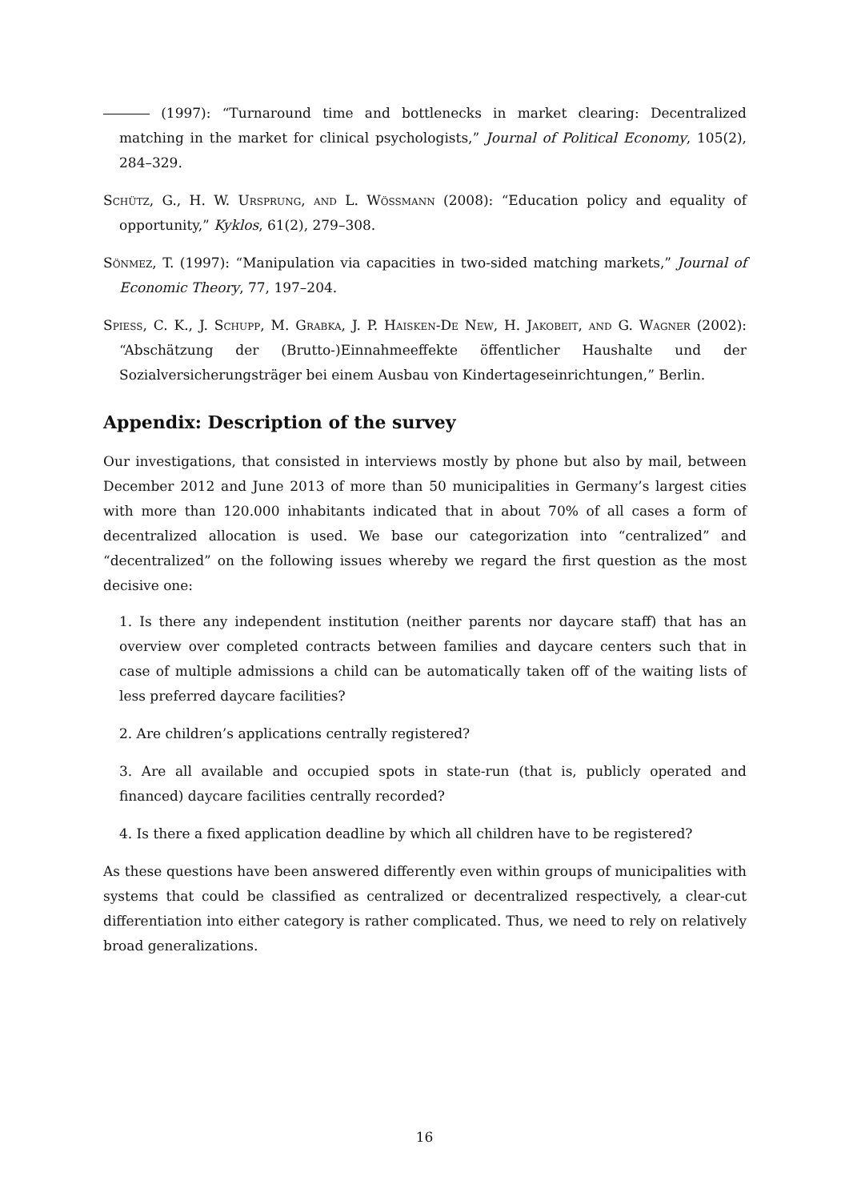(1997): “Turnaround time and bottlenecks in market clearing: Decentralized matching in the market for clinical psychologists,” Journal of Political Economy, 105(2), 284–329.
Schütz, G., H. W. Ursprung, and L. Wössmann (2008): “Education policy and equality of opportunity,” Kyklos, 61(2), 279–308.
Sönmez, T. (1997): “Manipulation via capacities in two-sided matching markets,” Journal of Economic Theory, 77, 197–204.
Spiess, C. K., J. Schupp, M. Grabka, J. P. Haisken-De New, H. Jakobeit, and G. Wagner (2002): “Abschätzung der (Brutto-)Einnahmeeffekte öffentlicher Haushalte und der Sozialversicherungsträger bei einem Ausbau von Kindertageseinrichtungen,” Berlin.
Appendix: Description of the survey
Our investigations, that consisted in interviews mostly by phone but also by mail, between December 2012 and June 2013 of more than 50 municipalities in Germany’s largest cities with more than 120.000 inhabitants indicated that in about 70% of all cases a form of decentralized allocation is used. We base our categorization into “centralized” and “decentralized” on the following issues whereby we regard the first question as the most decisive one:
1. Is there any independent institution (neither parents nor daycare staff) that has an overview over completed contracts between families and daycare centers such that in case of multiple admissions a child can be automatically taken off of the waiting lists of less preferred daycare facilities?
2. Are children’s applications centrally registered?
3. Are all available and occupied spots in state-run (that is, publicly operated and financed) daycare facilities centrally recorded?
4. Is there a fixed application deadline by which all children have to be registered?
As these questions have been answered differently even within groups of municipalities with systems that could be classified as centralized or decentralized respectively, a clear-cut differentiation into either category is rather complicated. Thus, we need to rely on relatively broad generalizations.
16